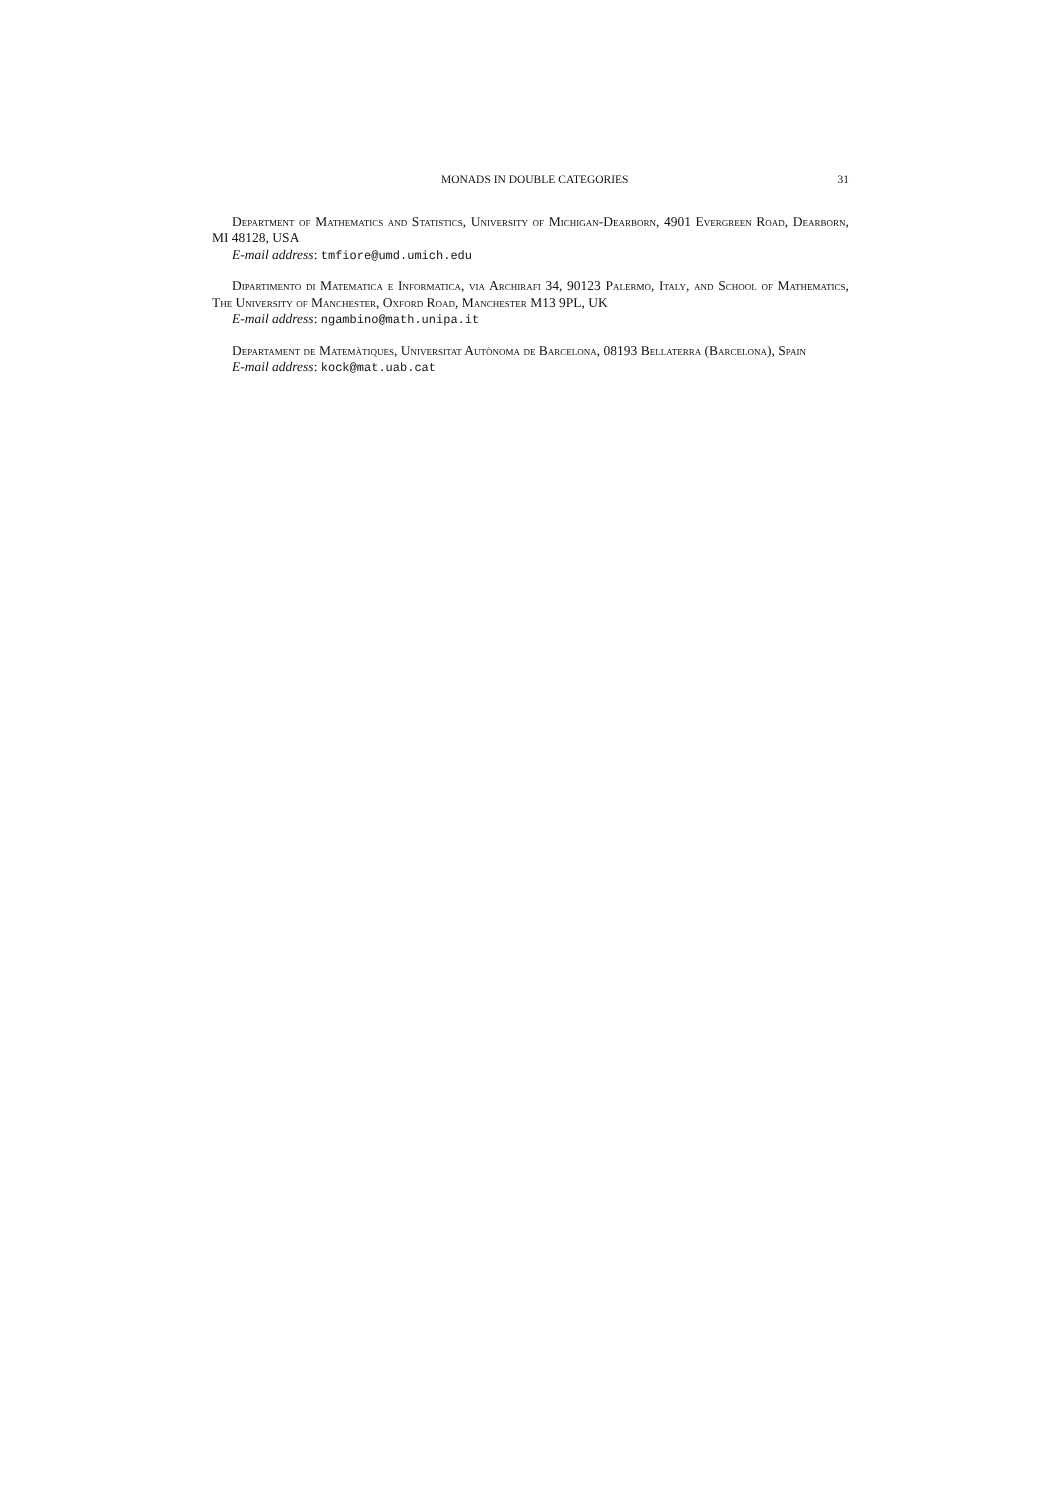MONADS IN DOUBLE CATEGORIES 31
Department of Mathematics and Statistics, University of Michigan-Dearborn, 4901 Evergreen Road, Dearborn, MI 48128, USA
E-mail address: tmfiore@umd.umich.edu
Dipartimento di Matematica e Informatica, via Archirafi 34, 90123 Palermo, Italy, and School of Mathematics, The University of Manchester, Oxford Road, Manchester M13 9PL, UK
E-mail address: ngambino@math.unipa.it
Departament de Matemàtiques, Universitat Autònoma de Barcelona, 08193 Bellaterra (Barcelona), Spain
E-mail address: kock@mat.uab.cat